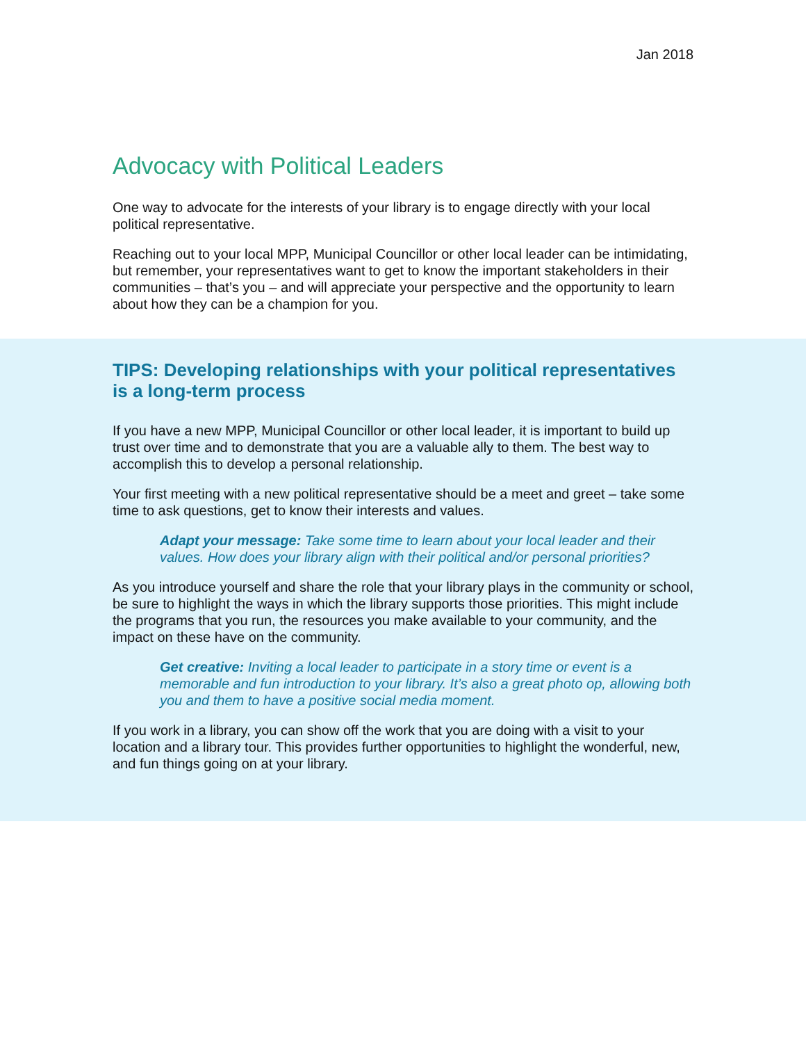Jan 2018
Advocacy with Political Leaders
One way to advocate for the interests of your library is to engage directly with your local political representative.
Reaching out to your local MPP, Municipal Councillor or other local leader can be intimidating, but remember, your representatives want to get to know the important stakeholders in their communities – that’s you – and will appreciate your perspective and the opportunity to learn about how they can be a champion for you.
TIPS: Developing relationships with your political representatives is a long-term process
If you have a new MPP, Municipal Councillor or other local leader, it is important to build up trust over time and to demonstrate that you are a valuable ally to them. The best way to accomplish this to develop a personal relationship.
Your first meeting with a new political representative should be a meet and greet – take some time to ask questions, get to know their interests and values.
Adapt your message: Take some time to learn about your local leader and their values. How does your library align with their political and/or personal priorities?
As you introduce yourself and share the role that your library plays in the community or school, be sure to highlight the ways in which the library supports those priorities. This might include the programs that you run, the resources you make available to your community, and the impact on these have on the community.
Get creative: Inviting a local leader to participate in a story time or event is a memorable and fun introduction to your library. It’s also a great photo op, allowing both you and them to have a positive social media moment.
If you work in a library, you can show off the work that you are doing with a visit to your location and a library tour. This provides further opportunities to highlight the wonderful, new, and fun things going on at your library.